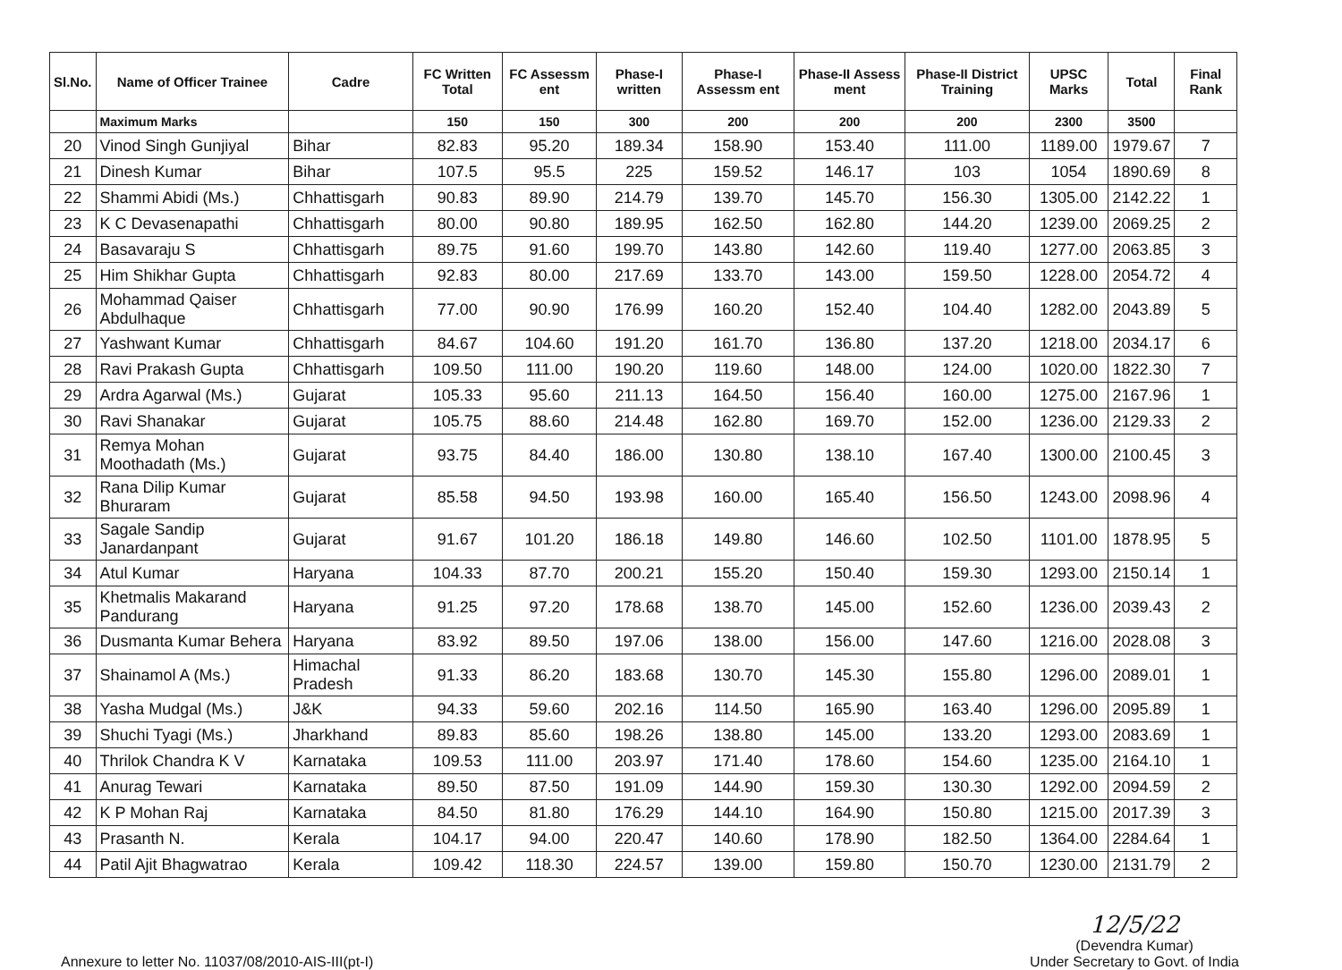| Sl.No. | Name of Officer Trainee | Cadre | FC Written Total | FC Assessm ent | Phase-I written | Phase-I Assessm ent | Phase-II Assess ment | Phase-II District Training | UPSC Marks | Total | Final Rank |
| --- | --- | --- | --- | --- | --- | --- | --- | --- | --- | --- | --- |
| | Maximum Marks | | 150 | 150 | 300 | 200 | 200 | 200 | 2300 | 3500 | |
| 20 | Vinod Singh Gunjiyal | Bihar | 82.83 | 95.20 | 189.34 | 158.90 | 153.40 | 111.00 | 1189.00 | 1979.67 | 7 |
| 21 | Dinesh Kumar | Bihar | 107.5 | 95.5 | 225 | 159.52 | 146.17 | 103 | 1054 | 1890.69 | 8 |
| 22 | Shammi Abidi (Ms.) | Chhattisgarh | 90.83 | 89.90 | 214.79 | 139.70 | 145.70 | 156.30 | 1305.00 | 2142.22 | 1 |
| 23 | K C Devasenapathi | Chhattisgarh | 80.00 | 90.80 | 189.95 | 162.50 | 162.80 | 144.20 | 1239.00 | 2069.25 | 2 |
| 24 | Basavaraju S | Chhattisgarh | 89.75 | 91.60 | 199.70 | 143.80 | 142.60 | 119.40 | 1277.00 | 2063.85 | 3 |
| 25 | Him Shikhar Gupta | Chhattisgarh | 92.83 | 80.00 | 217.69 | 133.70 | 143.00 | 159.50 | 1228.00 | 2054.72 | 4 |
| 26 | Mohammad Qaiser Abdulhaque | Chhattisgarh | 77.00 | 90.90 | 176.99 | 160.20 | 152.40 | 104.40 | 1282.00 | 2043.89 | 5 |
| 27 | Yashwant Kumar | Chhattisgarh | 84.67 | 104.60 | 191.20 | 161.70 | 136.80 | 137.20 | 1218.00 | 2034.17 | 6 |
| 28 | Ravi Prakash Gupta | Chhattisgarh | 109.50 | 111.00 | 190.20 | 119.60 | 148.00 | 124.00 | 1020.00 | 1822.30 | 7 |
| 29 | Ardra Agarwal (Ms.) | Gujarat | 105.33 | 95.60 | 211.13 | 164.50 | 156.40 | 160.00 | 1275.00 | 2167.96 | 1 |
| 30 | Ravi Shanakar | Gujarat | 105.75 | 88.60 | 214.48 | 162.80 | 169.70 | 152.00 | 1236.00 | 2129.33 | 2 |
| 31 | Remya Mohan Moothadath (Ms.) | Gujarat | 93.75 | 84.40 | 186.00 | 130.80 | 138.10 | 167.40 | 1300.00 | 2100.45 | 3 |
| 32 | Rana Dilip Kumar Bhuraram | Gujarat | 85.58 | 94.50 | 193.98 | 160.00 | 165.40 | 156.50 | 1243.00 | 2098.96 | 4 |
| 33 | Sagale Sandip Janardanpant | Gujarat | 91.67 | 101.20 | 186.18 | 149.80 | 146.60 | 102.50 | 1101.00 | 1878.95 | 5 |
| 34 | Atul Kumar | Haryana | 104.33 | 87.70 | 200.21 | 155.20 | 150.40 | 159.30 | 1293.00 | 2150.14 | 1 |
| 35 | Khetmalis Makarand Pandurang | Haryana | 91.25 | 97.20 | 178.68 | 138.70 | 145.00 | 152.60 | 1236.00 | 2039.43 | 2 |
| 36 | Dusmanta Kumar Behera | Haryana | 83.92 | 89.50 | 197.06 | 138.00 | 156.00 | 147.60 | 1216.00 | 2028.08 | 3 |
| 37 | Shainamol A (Ms.) | Himachal Pradesh | 91.33 | 86.20 | 183.68 | 130.70 | 145.30 | 155.80 | 1296.00 | 2089.01 | 1 |
| 38 | Yasha Mudgal (Ms.) | J&K | 94.33 | 59.60 | 202.16 | 114.50 | 165.90 | 163.40 | 1296.00 | 2095.89 | 1 |
| 39 | Shuchi Tyagi (Ms.) | Jharkhand | 89.83 | 85.60 | 198.26 | 138.80 | 145.00 | 133.20 | 1293.00 | 2083.69 | 1 |
| 40 | Thrilok Chandra K V | Karnataka | 109.53 | 111.00 | 203.97 | 171.40 | 178.60 | 154.60 | 1235.00 | 2164.10 | 1 |
| 41 | Anurag Tewari | Karnataka | 89.50 | 87.50 | 191.09 | 144.90 | 159.30 | 130.30 | 1292.00 | 2094.59 | 2 |
| 42 | K P Mohan Raj | Karnataka | 84.50 | 81.80 | 176.29 | 144.10 | 164.90 | 150.80 | 1215.00 | 2017.39 | 3 |
| 43 | Prasanth N. | Kerala | 104.17 | 94.00 | 220.47 | 140.60 | 178.90 | 182.50 | 1364.00 | 2284.64 | 1 |
| 44 | Patil Ajit Bhagwatrao | Kerala | 109.42 | 118.30 | 224.57 | 139.00 | 159.80 | 150.70 | 1230.00 | 2131.79 | 2 |
Annexure to letter No. 11037/08/2010-AIS-III(pt-I)
12/5/22
(Devendra Kumar)
Under Secretary to Govt. of India